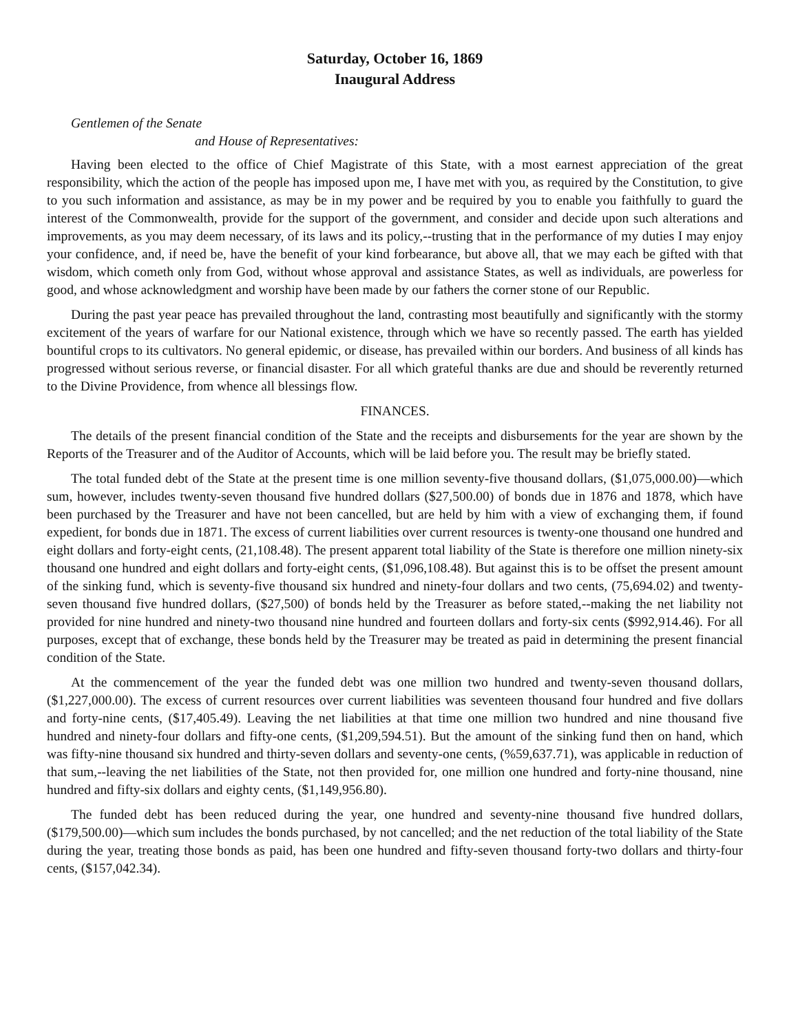Saturday, October 16, 1869
Inaugural Address
Gentlemen of the Senate
and House of Representatives:
Having been elected to the office of Chief Magistrate of this State, with a most earnest appreciation of the great responsibility, which the action of the people has imposed upon me, I have met with you, as required by the Constitution, to give to you such information and assistance, as may be in my power and be required by you to enable you faithfully to guard the interest of the Commonwealth, provide for the support of the government, and consider and decide upon such alterations and improvements, as you may deem necessary, of its laws and its policy,--trusting that in the performance of my duties I may enjoy your confidence, and, if need be, have the benefit of your kind forbearance, but above all, that we may each be gifted with that wisdom, which cometh only from God, without whose approval and assistance States, as well as individuals, are powerless for good, and whose acknowledgment and worship have been made by our fathers the corner stone of our Republic.
During the past year peace has prevailed throughout the land, contrasting most beautifully and significantly with the stormy excitement of the years of warfare for our National existence, through which we have so recently passed. The earth has yielded bountiful crops to its cultivators. No general epidemic, or disease, has prevailed within our borders. And business of all kinds has progressed without serious reverse, or financial disaster. For all which grateful thanks are due and should be reverently returned to the Divine Providence, from whence all blessings flow.
FINANCES.
The details of the present financial condition of the State and the receipts and disbursements for the year are shown by the Reports of the Treasurer and of the Auditor of Accounts, which will be laid before you. The result may be briefly stated.
The total funded debt of the State at the present time is one million seventy-five thousand dollars, ($1,075,000.00)—which sum, however, includes twenty-seven thousand five hundred dollars ($27,500.00) of bonds due in 1876 and 1878, which have been purchased by the Treasurer and have not been cancelled, but are held by him with a view of exchanging them, if found expedient, for bonds due in 1871. The excess of current liabilities over current resources is twenty-one thousand one hundred and eight dollars and forty-eight cents, (21,108.48). The present apparent total liability of the State is therefore one million ninety-six thousand one hundred and eight dollars and forty-eight cents, ($1,096,108.48). But against this is to be offset the present amount of the sinking fund, which is seventy-five thousand six hundred and ninety-four dollars and two cents, (75,694.02) and twenty-seven thousand five hundred dollars, ($27,500) of bonds held by the Treasurer as before stated,--making the net liability not provided for nine hundred and ninety-two thousand nine hundred and fourteen dollars and forty-six cents ($992,914.46). For all purposes, except that of exchange, these bonds held by the Treasurer may be treated as paid in determining the present financial condition of the State.
At the commencement of the year the funded debt was one million two hundred and twenty-seven thousand dollars, ($1,227,000.00). The excess of current resources over current liabilities was seventeen thousand four hundred and five dollars and forty-nine cents, ($17,405.49). Leaving the net liabilities at that time one million two hundred and nine thousand five hundred and ninety-four dollars and fifty-one cents, ($1,209,594.51). But the amount of the sinking fund then on hand, which was fifty-nine thousand six hundred and thirty-seven dollars and seventy-one cents, (%59,637.71), was applicable in reduction of that sum,--leaving the net liabilities of the State, not then provided for, one million one hundred and forty-nine thousand, nine hundred and fifty-six dollars and eighty cents, ($1,149,956.80).
The funded debt has been reduced during the year, one hundred and seventy-nine thousand five hundred dollars, ($179,500.00)—which sum includes the bonds purchased, by not cancelled; and the net reduction of the total liability of the State during the year, treating those bonds as paid, has been one hundred and fifty-seven thousand forty-two dollars and thirty-four cents, ($157,042.34).